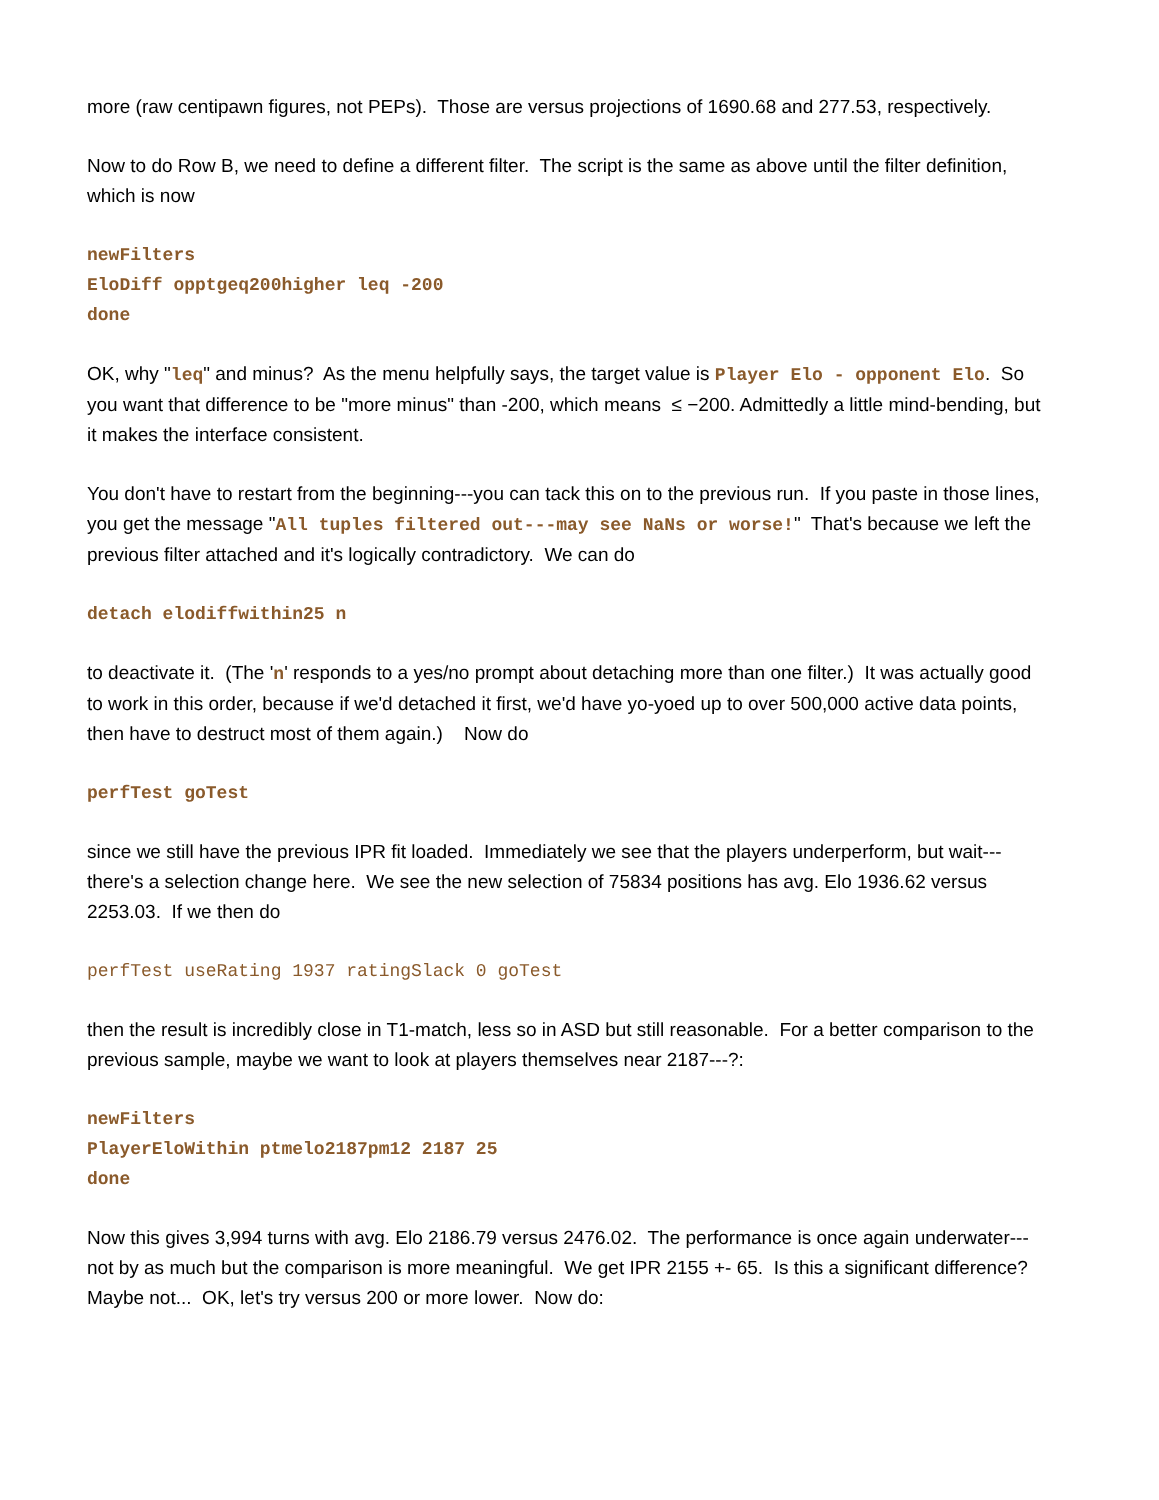more (raw centipawn figures, not PEPs). Those are versus projections of 1690.68 and 277.53, respectively.
Now to do Row B, we need to define a different filter. The script is the same as above until the filter definition, which is now
newFilters
EloDiff opptgeq200higher leq -200
done
OK, why "leq" and minus? As the menu helpfully says, the target value is Player Elo - opponent Elo. So you want that difference to be "more minus" than -200, which means ≤ −200. Admittedly a little mind-bending, but it makes the interface consistent.
You don't have to restart from the beginning---you can tack this on to the previous run. If you paste in those lines, you get the message "All tuples filtered out---may see NaNs or worse!" That's because we left the previous filter attached and it's logically contradictory. We can do
detach elodiffwithin25 n
to deactivate it. (The 'n' responds to a yes/no prompt about detaching more than one filter.) It was actually good to work in this order, because if we'd detached it first, we'd have yo-yoed up to over 500,000 active data points, then have to destruct most of them again.) Now do
perfTest goTest
since we still have the previous IPR fit loaded. Immediately we see that the players underperform, but wait---there's a selection change here. We see the new selection of 75834 positions has avg. Elo 1936.62 versus 2253.03. If we then do
perfTest useRating 1937 ratingSlack 0 goTest
then the result is incredibly close in T1-match, less so in ASD but still reasonable. For a better comparison to the previous sample, maybe we want to look at players themselves near 2187---?:
newFilters
PlayerEloWithin ptmelo2187pm12 2187 25
done
Now this gives 3,994 turns with avg. Elo 2186.79 versus 2476.02. The performance is once again underwater---not by as much but the comparison is more meaningful. We get IPR 2155 +- 65. Is this a significant difference? Maybe not... OK, let's try versus 200 or more lower. Now do: